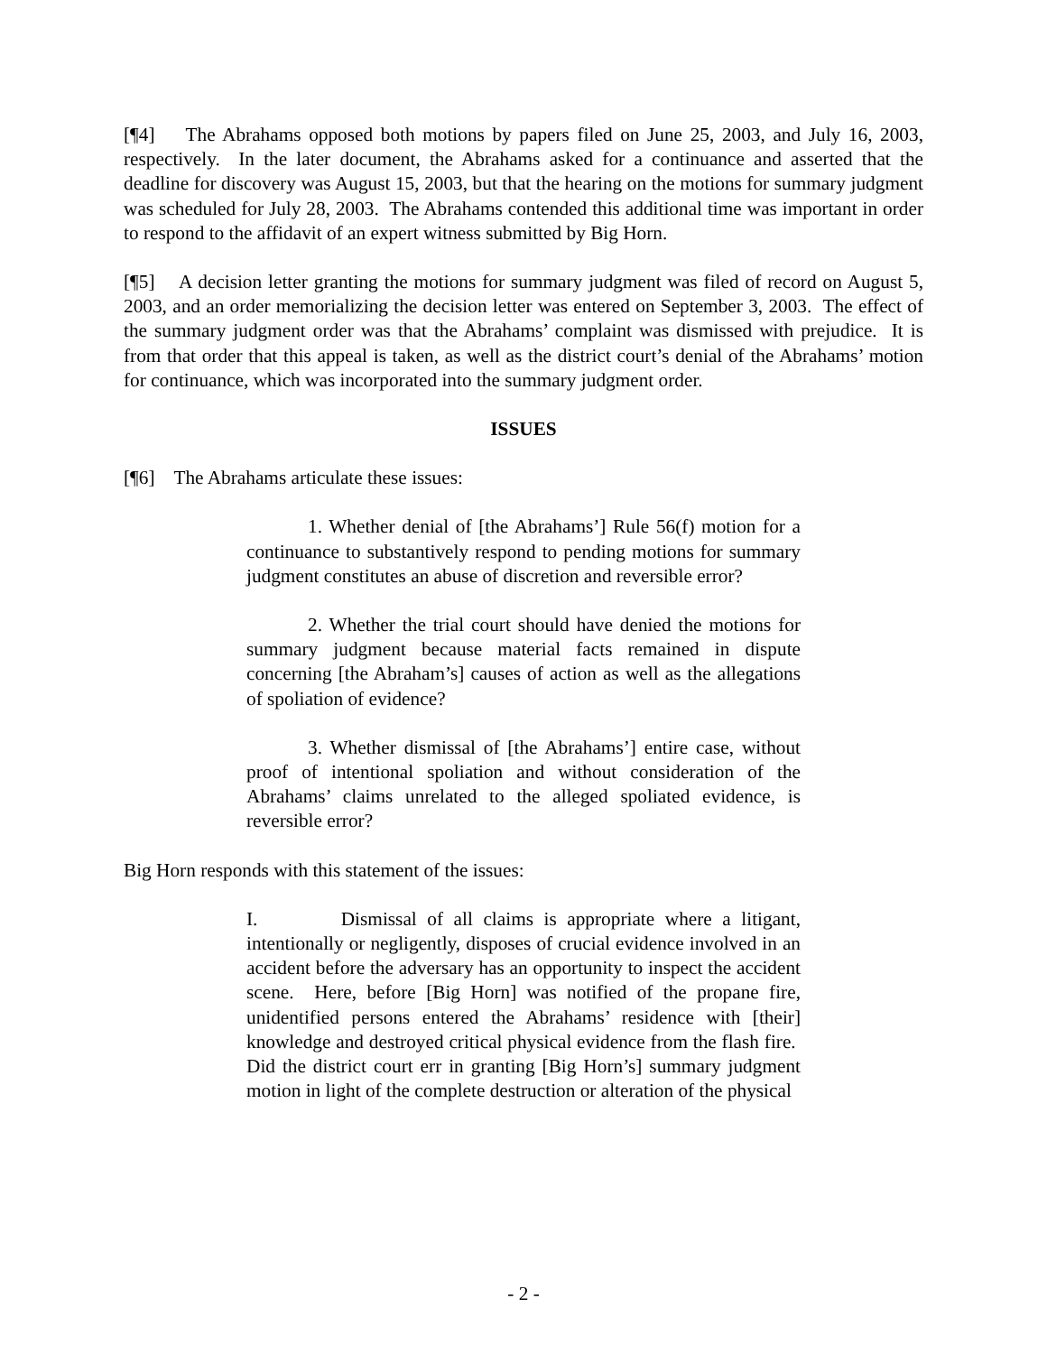[¶4] The Abrahams opposed both motions by papers filed on June 25, 2003, and July 16, 2003, respectively. In the later document, the Abrahams asked for a continuance and asserted that the deadline for discovery was August 15, 2003, but that the hearing on the motions for summary judgment was scheduled for July 28, 2003. The Abrahams contended this additional time was important in order to respond to the affidavit of an expert witness submitted by Big Horn.
[¶5] A decision letter granting the motions for summary judgment was filed of record on August 5, 2003, and an order memorializing the decision letter was entered on September 3, 2003. The effect of the summary judgment order was that the Abrahams’ complaint was dismissed with prejudice. It is from that order that this appeal is taken, as well as the district court’s denial of the Abrahams’ motion for continuance, which was incorporated into the summary judgment order.
ISSUES
[¶6] The Abrahams articulate these issues:
1. Whether denial of [the Abrahams’] Rule 56(f) motion for a continuance to substantively respond to pending motions for summary judgment constitutes an abuse of discretion and reversible error?
2. Whether the trial court should have denied the motions for summary judgment because material facts remained in dispute concerning [the Abraham’s] causes of action as well as the allegations of spoliation of evidence?
3. Whether dismissal of [the Abrahams’] entire case, without proof of intentional spoliation and without consideration of the Abrahams’ claims unrelated to the alleged spoliated evidence, is reversible error?
Big Horn responds with this statement of the issues:
I. Dismissal of all claims is appropriate where a litigant, intentionally or negligently, disposes of crucial evidence involved in an accident before the adversary has an opportunity to inspect the accident scene. Here, before [Big Horn] was notified of the propane fire, unidentified persons entered the Abrahams’ residence with [their] knowledge and destroyed critical physical evidence from the flash fire. Did the district court err in granting [Big Horn’s] summary judgment motion in light of the complete destruction or alteration of the physical
- 2 -